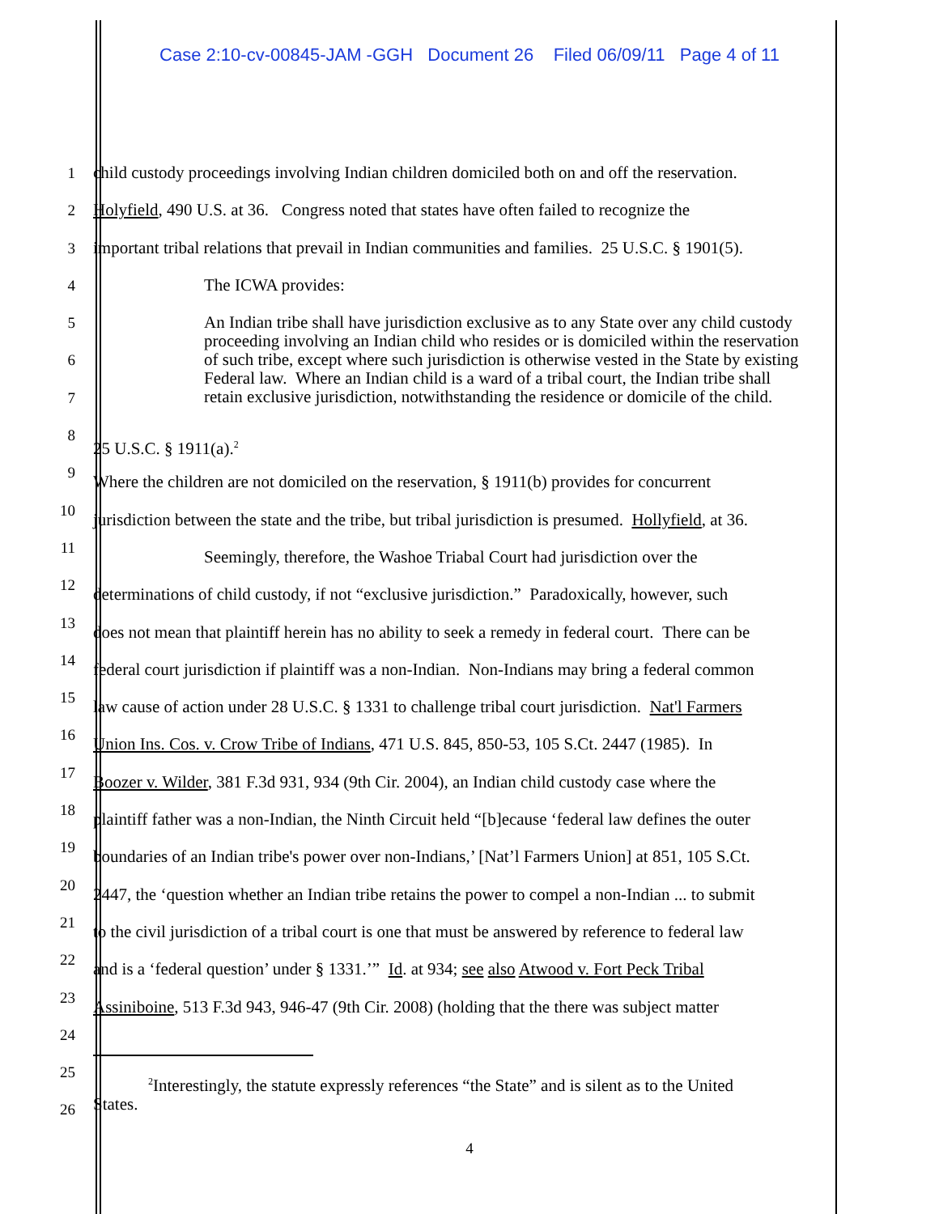Case 2:10-cv-00845-JAM -GGH Document 26 Filed 06/09/11 Page 4 of 11
1 child custody proceedings involving Indian children domiciled both on and off the reservation.
2 Holyfield, 490 U.S. at 36. Congress noted that states have often failed to recognize the
3 important tribal relations that prevail in Indian communities and families. 25 U.S.C. § 1901(5).
4 The ICWA provides:
5 An Indian tribe shall have jurisdiction exclusive as to any State over any child custody proceeding involving an Indian child who resides or is domiciled within the reservation of such tribe, except where such jurisdiction is otherwise vested in the State by existing Federal law. Where an Indian child is a ward of a tribal court, the Indian tribe shall retain exclusive jurisdiction, notwithstanding the residence or domicile of the child.
6
7
8
25 U.S.C. § 1911(a).<sup>2</sup>
9
Where the children are not domiciled on the reservation, § 1911(b) provides for concurrent
10
jurisdiction between the state and the tribe, but tribal jurisdiction is presumed. Hollyfield, at 36.
11
Seemingly, therefore, the Washoe Triabal Court had jurisdiction over the
12
determinations of child custody, if not “exclusive jurisdiction.” Paradoxically, however, such
13
does not mean that plaintiff herein has no ability to seek a remedy in federal court. There can be
14
federal court jurisdiction if plaintiff was a non-Indian. Non-Indians may bring a federal common
15
law cause of action under 28 U.S.C. § 1331 to challenge tribal court jurisdiction. Nat'l Farmers
16
Union Ins. Cos. v. Crow Tribe of Indians, 471 U.S. 845, 850-53, 105 S.Ct. 2447 (1985). In
17
Boozer v. Wilder, 381 F.3d 931, 934 (9th Cir. 2004), an Indian child custody case where the
18
plaintiff father was a non-Indian, the Ninth Circuit held “[b]ecause ‘federal law defines the outer
19
boundaries of an Indian tribe's power over non-Indians,’ [Nat’l Farmers Union] at 851, 105 S.Ct.
20
2447, the ‘question whether an Indian tribe retains the power to compel a non-Indian ... to submit
21
to the civil jurisdiction of a tribal court is one that must be answered by reference to federal law
22
and is a ‘federal question’ under § 1331.’” Id. at 934; see also Atwood v. Fort Peck Tribal
23
Assiniboine, 513 F.3d 943, 946-47 (9th Cir. 2008) (holding that the there was subject matter
24
25
26
<sup>2</sup> Interestingly, the statute expressly references “the State” and is silent as to the United
States.
4